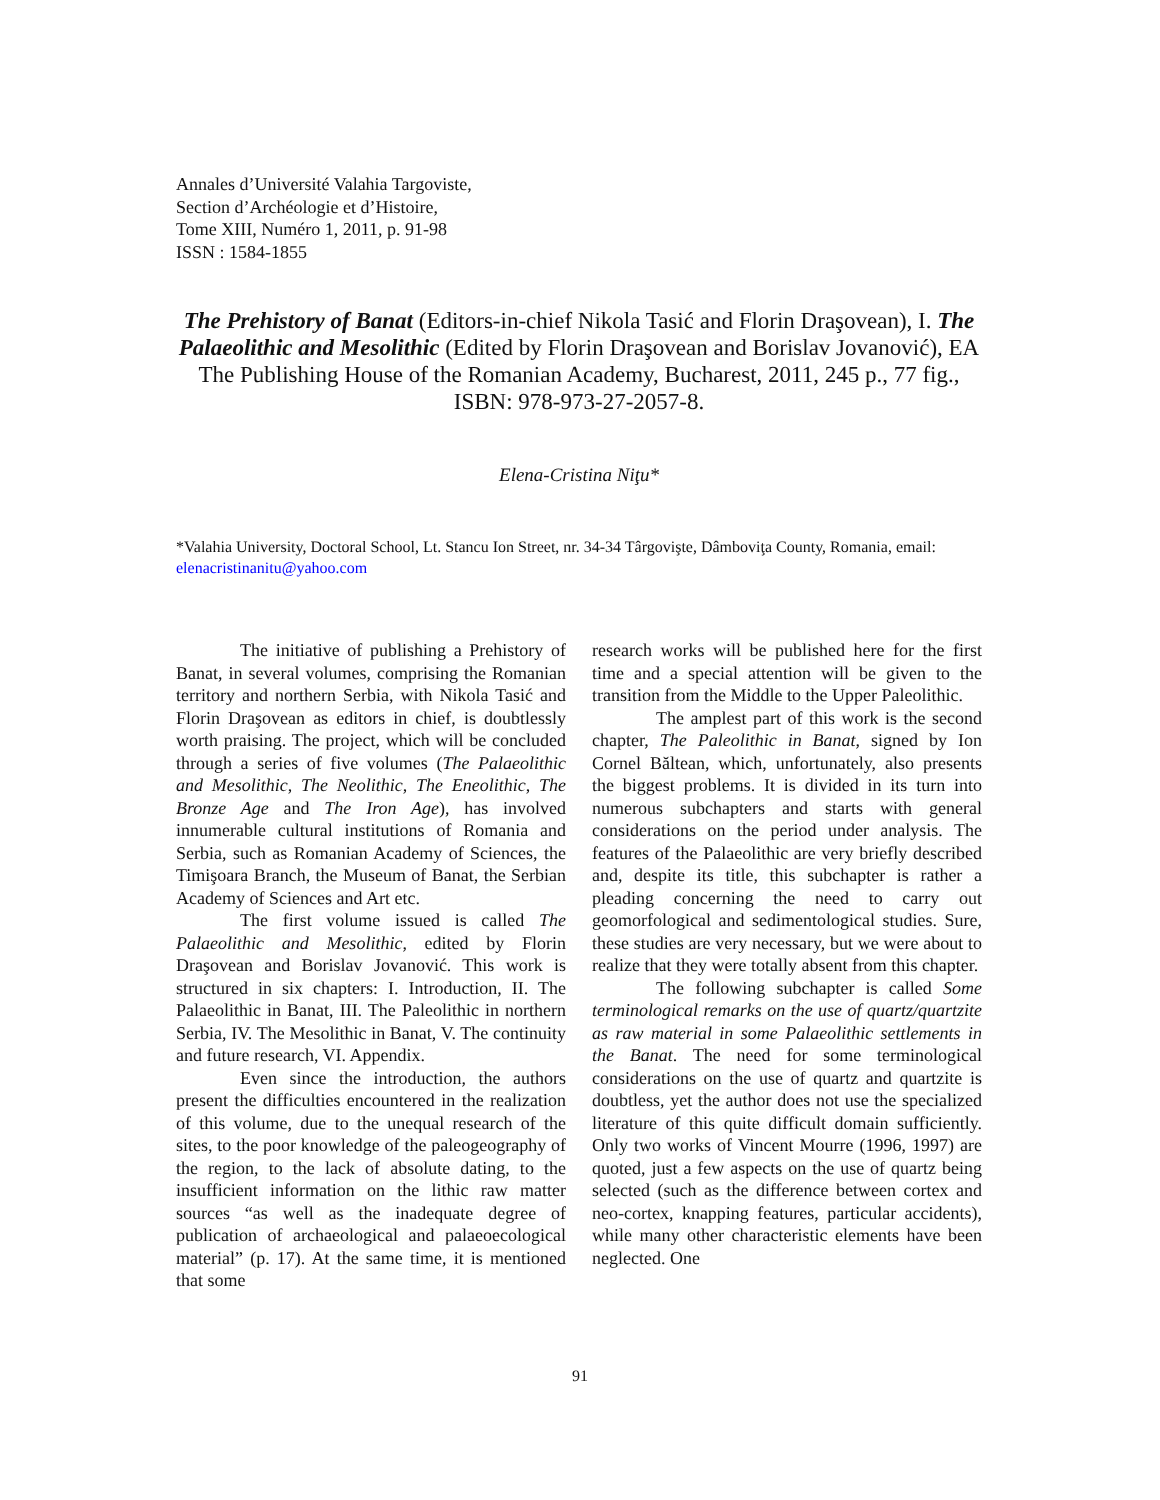Annales d’Université Valahia Targoviste,
Section d’Archéologie et d’Histoire,
Tome XIII, Numéro 1, 2011, p. 91-98
ISSN : 1584-1855
The Prehistory of Banat (Editors-in-chief Nikola Tasić and Florin Draşovean), I. The Palaeolithic and Mesolithic (Edited by Florin Draşovean and Borislav Jovanović), EA The Publishing House of the Romanian Academy, Bucharest, 2011, 245 p., 77 fig., ISBN: 978-973-27-2057-8.
Elena-Cristina Niţu*
*Valahia University, Doctoral School, Lt. Stancu Ion Street, nr. 34-34 Târgovişte, Dâmboviţa County, Romania, email: elenacristinanitu@yahoo.com
The initiative of publishing a Prehistory of Banat, in several volumes, comprising the Romanian territory and northern Serbia, with Nikola Tasić and Florin Draşovean as editors in chief, is doubtlessly worth praising. The project, which will be concluded through a series of five volumes (The Palaeolithic and Mesolithic, The Neolithic, The Eneolithic, The Bronze Age and The Iron Age), has involved innumerable cultural institutions of Romania and Serbia, such as Romanian Academy of Sciences, the Timişoara Branch, the Museum of Banat, the Serbian Academy of Sciences and Art etc.
The first volume issued is called The Palaeolithic and Mesolithic, edited by Florin Draşovean and Borislav Jovanović. This work is structured in six chapters: I. Introduction, II. The Palaeolithic in Banat, III. The Paleolithic in northern Serbia, IV. The Mesolithic in Banat, V. The continuity and future research, VI. Appendix.
Even since the introduction, the authors present the difficulties encountered in the realization of this volume, due to the unequal research of the sites, to the poor knowledge of the paleogeography of the region, to the lack of absolute dating, to the insufficient information on the lithic raw matter sources “as well as the inadequate degree of publication of archaeological and palaeoecological material” (p. 17). At the same time, it is mentioned that some
research works will be published here for the first time and a special attention will be given to the transition from the Middle to the Upper Paleolithic.
The amplest part of this work is the second chapter, The Paleolithic in Banat, signed by Ion Cornel Băltean, which, unfortunately, also presents the biggest problems. It is divided in its turn into numerous subchapters and starts with general considerations on the period under analysis. The features of the Palaeolithic are very briefly described and, despite its title, this subchapter is rather a pleading concerning the need to carry out geomorfological and sedimentological studies. Sure, these studies are very necessary, but we were about to realize that they were totally absent from this chapter.
The following subchapter is called Some terminological remarks on the use of quartz/quartzite as raw material in some Palaeolithic settlements in the Banat. The need for some terminological considerations on the use of quartz and quartzite is doubtless, yet the author does not use the specialized literature of this quite difficult domain sufficiently. Only two works of Vincent Mourre (1996, 1997) are quoted, just a few aspects on the use of quartz being selected (such as the difference between cortex and neo-cortex, knapping features, particular accidents), while many other characteristic elements have been neglected. One
91